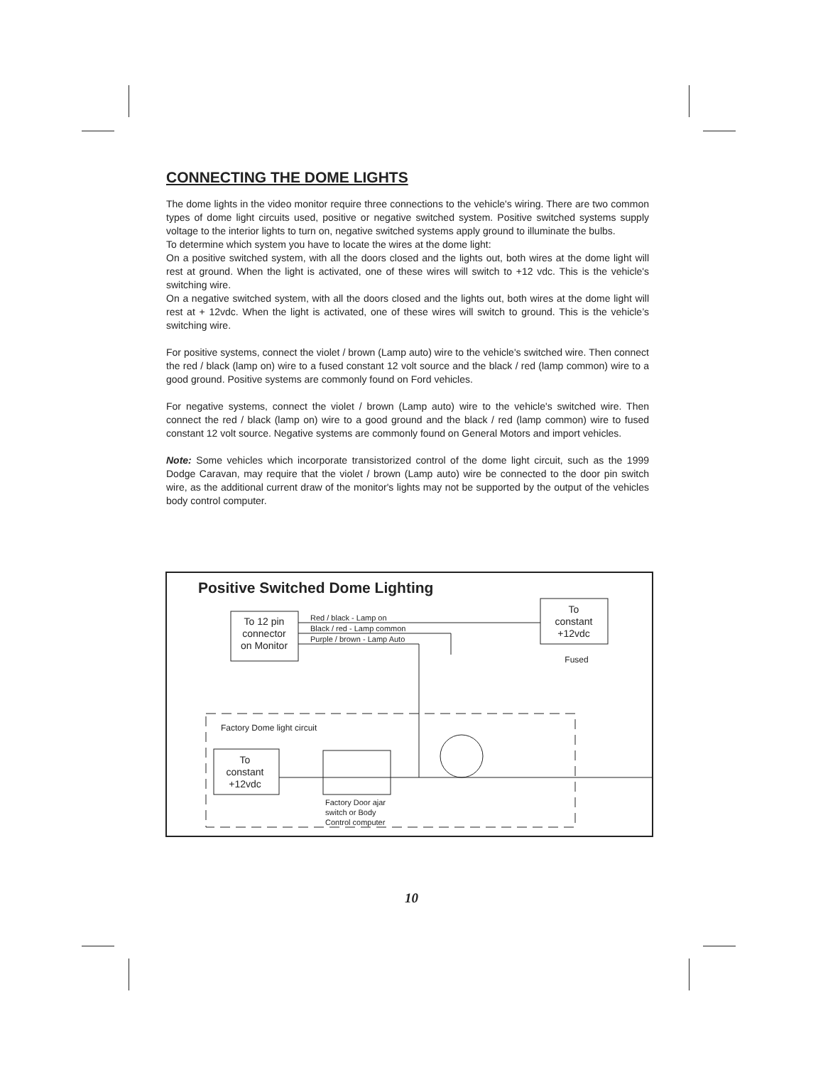CONNECTING THE DOME LIGHTS
The dome lights in the video monitor require three connections to the vehicle's wiring. There are two common types of dome light circuits used, positive or negative switched system. Positive switched systems supply voltage to the interior lights to turn on, negative switched systems apply ground to illuminate the bulbs.
To determine which system you have to locate the wires at the dome light:
On a positive switched system, with all the doors closed and the lights out, both wires at the dome light will rest at ground. When the light is activated, one of these wires will switch to +12 vdc. This is the vehicle's switching wire.
On a negative switched system, with all the doors closed and the lights out, both wires at the dome light will rest at + 12vdc. When the light is activated, one of these wires will switch to ground. This is the vehicle’s switching wire.
For positive systems, connect the violet / brown (Lamp auto) wire to the vehicle's switched wire. Then connect the red / black (lamp on) wire to a fused constant 12 volt source and the black / red (lamp common) wire to a good ground. Positive systems are commonly found on Ford vehicles.
For negative systems, connect the violet / brown (Lamp auto) wire to the vehicle's switched wire. Then connect the red / black (lamp on) wire to a good ground and the black / red (lamp common) wire to fused constant 12 volt source. Negative systems are commonly found on General Motors and import vehicles.
Note: Some vehicles which incorporate transistorized control of the dome light circuit, such as the 1999 Dodge Caravan, may require that the violet / brown (Lamp auto) wire be connected to the door pin switch wire, as the additional current draw of the monitor's lights may not be supported by the output of the vehicles body control computer.
Positive Switched Dome Lighting
To 12 pin
connector
on Monitor
Red / black - Lamp on
Black / red - Lamp common
Purple / brown - Lamp Auto
To
constant
+12vdc
Fused
Factory Dome light circuit
To
constant
+12vdc
Factory Door ajar
switch or Body
Control computer
10